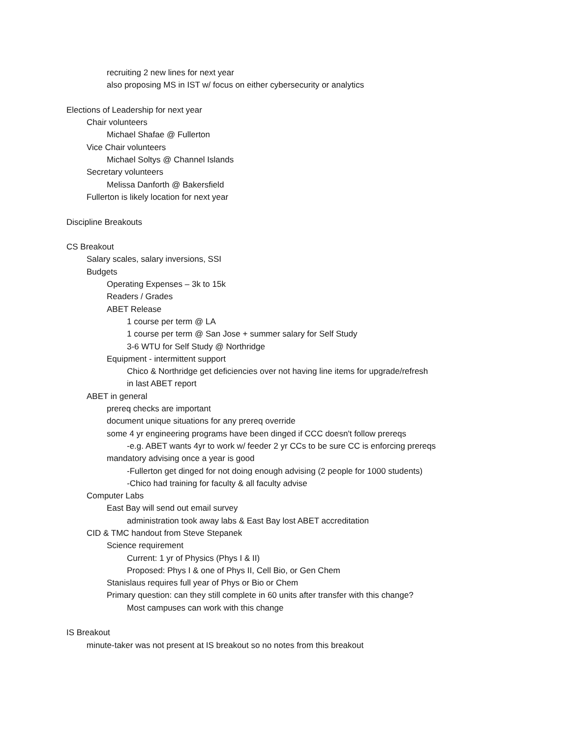recruiting 2 new lines for next year
also proposing MS in IST w/ focus on either cybersecurity or analytics
Elections of Leadership for next year
Chair volunteers
Michael Shafae @ Fullerton
Vice Chair volunteers
Michael Soltys @ Channel Islands
Secretary volunteers
Melissa Danforth @ Bakersfield
Fullerton is likely location for next year
Discipline Breakouts
CS Breakout
Salary scales, salary inversions, SSI
Budgets
Operating Expenses – 3k to 15k
Readers / Grades
ABET Release
1 course per term @ LA
1 course per term @ San Jose + summer salary for Self Study
3-6 WTU for Self Study @ Northridge
Equipment - intermittent support
Chico & Northridge get deficiencies over not having line items for upgrade/refresh
in last ABET report
ABET in general
prereq checks are important
document unique situations for any prereq override
some 4 yr engineering programs have been dinged if CCC doesn't follow prereqs
-e.g. ABET wants 4yr to work w/ feeder 2 yr CCs to be sure CC is enforcing prereqs
mandatory advising once a year is good
-Fullerton get dinged for not doing enough advising (2 people for 1000 students)
-Chico had training for faculty & all faculty advise
Computer Labs
East Bay will send out email survey
administration took away labs & East Bay lost ABET accreditation
CID & TMC handout from Steve Stepanek
Science requirement
Current: 1 yr of Physics (Phys I & II)
Proposed: Phys I & one of Phys II, Cell Bio, or Gen Chem
Stanislaus requires full year of Phys or Bio or Chem
Primary question: can they still complete in 60 units after transfer with this change?
Most campuses can work with this change
IS Breakout
minute-taker was not present at IS breakout so no notes from this breakout